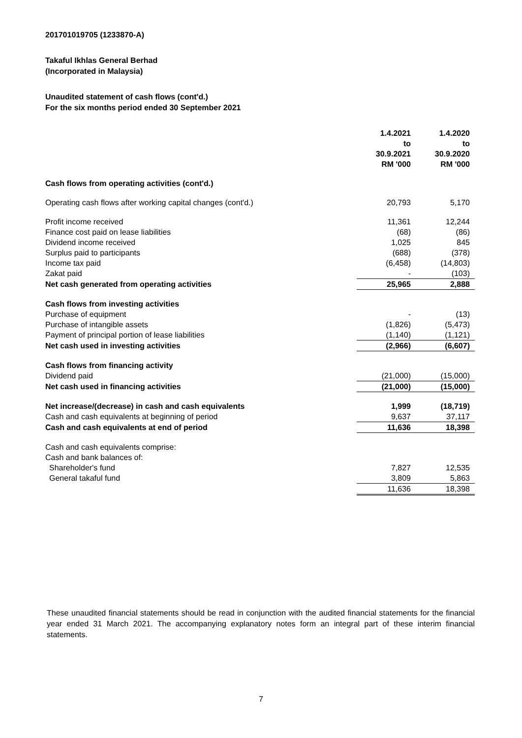201701019705 (1233870-A)
Takaful Ikhlas General Berhad
(Incorporated in Malaysia)
Unaudited statement of cash flows (cont'd.)
For the six months period ended 30 September 2021
| | 1.4.2021 to 30.9.2021 RM '000 | 1.4.2020 to 30.9.2020 RM '000 |
| --- | --- | --- |
| Cash flows from operating activities (cont'd.) | | |
| Operating cash flows after working capital changes (cont'd.) | 20,793 | 5,170 |
| Profit income received | 11,361 | 12,244 |
| Finance cost paid on lease liabilities | (68) | (86) |
| Dividend income received | 1,025 | 845 |
| Surplus paid to participants | (688) | (378) |
| Income tax paid | (6,458) | (14,803) |
| Zakat paid | - | (103) |
| Net cash generated from operating activities | 25,965 | 2,888 |
| Cash flows from investing activities | | |
| Purchase of equipment | - | (13) |
| Purchase of intangible assets | (1,826) | (5,473) |
| Payment of principal portion of lease liabilities | (1,140) | (1,121) |
| Net cash used in investing activities | (2,966) | (6,607) |
| Cash flows from financing activity | | |
| Dividend paid | (21,000) | (15,000) |
| Net cash used in financing activities | (21,000) | (15,000) |
| Net increase/(decrease) in cash and cash equivalents | 1,999 | (18,719) |
| Cash and cash equivalents at beginning of period | 9,637 | 37,117 |
| Cash and cash equivalents at end of period | 11,636 | 18,398 |
| Cash and cash equivalents comprise: | | |
| Cash and bank balances of: | | |
| Shareholder's fund | 7,827 | 12,535 |
| General takaful fund | 3,809 | 5,863 |
| | 11,636 | 18,398 |
These unaudited financial statements should be read in conjunction with the audited financial statements for the financial year ended 31 March 2021. The accompanying explanatory notes form an integral part of these interim financial statements.
7